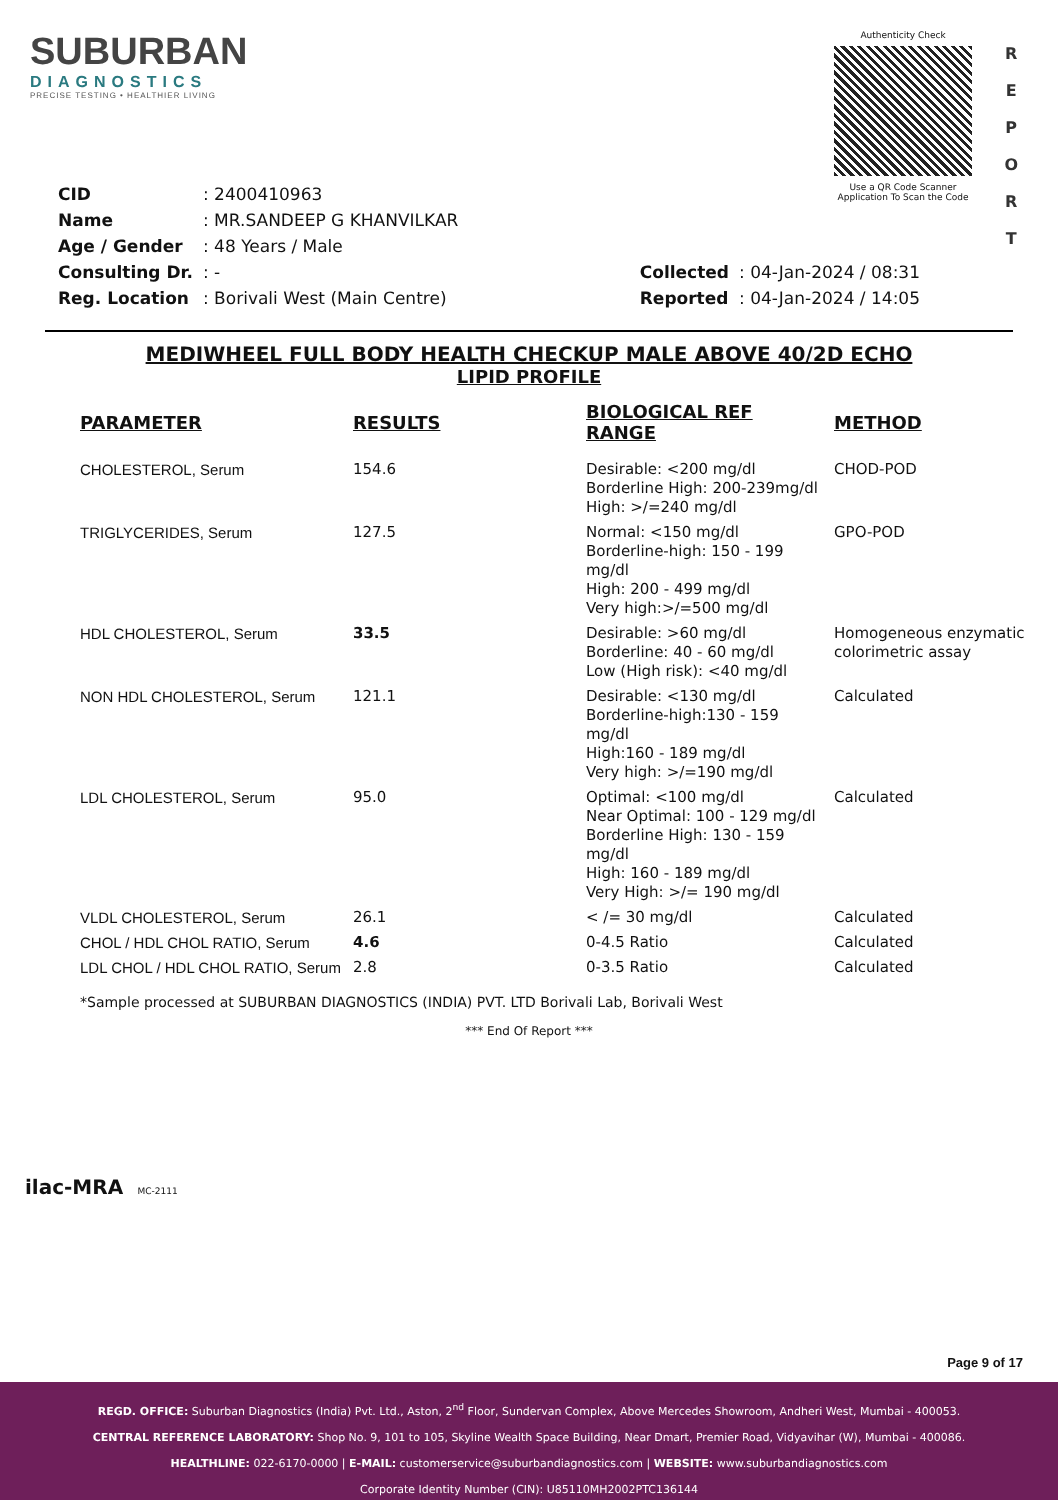SUBURBAN
DIAGNOSTICS
PRECISE TESTING • HEALTHIER LIVING
Authenticity Check
Use a QR Code Scanner
Application To Scan the Code
R
E
P
O
R
T
| CID | : 2400410963 |
| Name | : MR.SANDEEP G KHANVILKAR |
| Age / Gender | : 48 Years / Male |
| Consulting Dr. | : - |
| Reg. Location | : Borivali West (Main Centre) |
| Collected | : 04-Jan-2024 / 08:31 |
| Reported | : 04-Jan-2024 / 14:05 |
MEDIWHEEL FULL BODY HEALTH CHECKUP MALE ABOVE 40/2D ECHO
LIPID PROFILE
| PARAMETER | RESULTS | BIOLOGICAL REF RANGE | METHOD |
| --- | --- | --- | --- |
| CHOLESTEROL, Serum | 154.6 | Desirable: <200 mg/dl Borderline High: 200-239mg/dl High: >/=240 mg/dl | CHOD-POD |
| TRIGLYCERIDES, Serum | 127.5 | Normal: <150 mg/dl Borderline-high: 150 - 199 mg/dl High: 200 - 499 mg/dl Very high:>/=500 mg/dl | GPO-POD |
| HDL CHOLESTEROL, Serum | 33.5 | Desirable: >60 mg/dl Borderline: 40 - 60 mg/dl Low (High risk): <40 mg/dl | Homogeneous enzymatic colorimetric assay |
| NON HDL CHOLESTEROL, Serum | 121.1 | Desirable: <130 mg/dl Borderline-high:130 - 159 mg/dl High:160 - 189 mg/dl Very high: >/=190 mg/dl | Calculated |
| LDL CHOLESTEROL, Serum | 95.0 | Optimal: <100 mg/dl Near Optimal: 100 - 129 mg/dl Borderline High: 130 - 159 mg/dl High: 160 - 189 mg/dl Very High: >/= 190 mg/dl | Calculated |
| VLDL CHOLESTEROL, Serum | 26.1 | < /= 30 mg/dl | Calculated |
| CHOL / HDL CHOL RATIO, Serum | 4.6 | 0-4.5 Ratio | Calculated |
| LDL CHOL / HDL CHOL RATIO, Serum | 2.8 | 0-3.5 Ratio | Calculated |
*Sample processed at SUBURBAN DIAGNOSTICS (INDIA) PVT. LTD Borivali Lab, Borivali West
*** End Of Report ***
ilac-MRA MC-2111
Page 9 of 17
REGD. OFFICE: Suburban Diagnostics (India) Pvt. Ltd., Aston, 2<sup>nd</sup> Floor, Sundervan Complex, Above Mercedes Showroom, Andheri West, Mumbai - 400053.
CENTRAL REFERENCE LABORATORY: Shop No. 9, 101 to 105, Skyline Wealth Space Building, Near Dmart, Premier Road, Vidyavihar (W), Mumbai - 400086.
HEALTHLINE: 022-6170-0000 | E-MAIL: customerservice@suburbandiagnostics.com | WEBSITE: www.suburbandiagnostics.com
Corporate Identity Number (CIN): U85110MH2002PTC136144